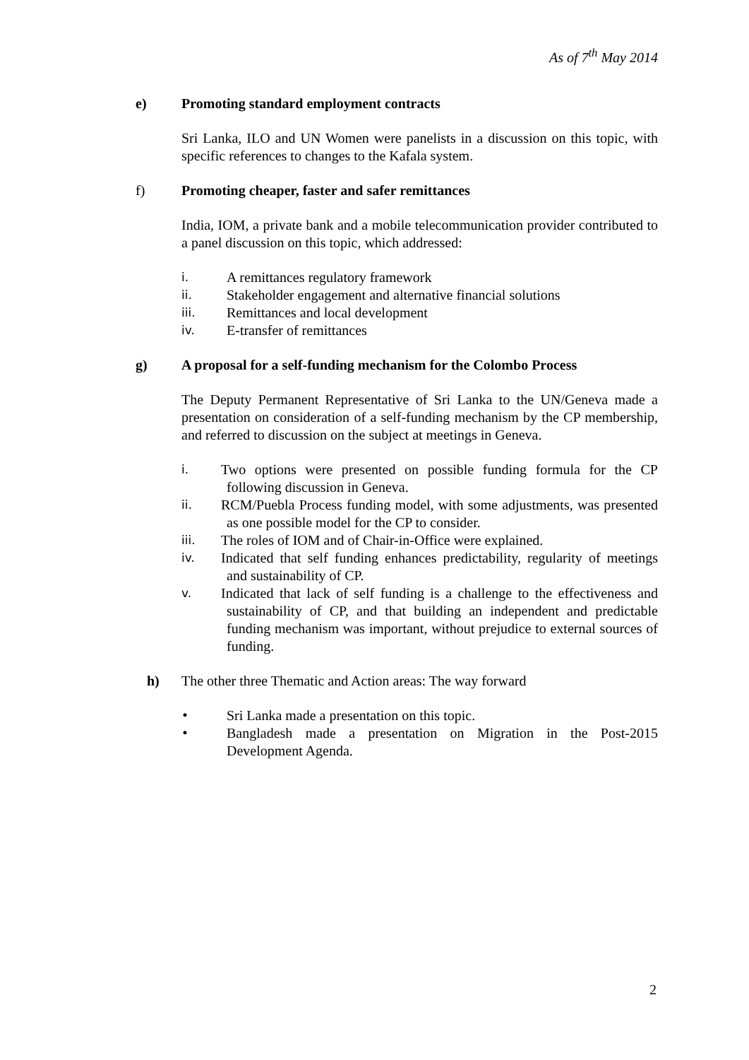As of 7<sup>th</sup> May 2014
e) Promoting standard employment contracts
Sri Lanka, ILO and UN Women were panelists in a discussion on this topic, with specific references to changes to the Kafala system.
f) Promoting cheaper, faster and safer remittances
India, IOM, a private bank and a mobile telecommunication provider contributed to a panel discussion on this topic, which addressed:
i. A remittances regulatory framework
ii. Stakeholder engagement and alternative financial solutions
iii. Remittances and local development
iv. E-transfer of remittances
g) A proposal for a self-funding mechanism for the Colombo Process
The Deputy Permanent Representative of Sri Lanka to the UN/Geneva made a presentation on consideration of a self-funding mechanism by the CP membership, and referred to discussion on the subject at meetings in Geneva.
i. Two options were presented on possible funding formula for the CP following discussion in Geneva.
ii. RCM/Puebla Process funding model, with some adjustments, was presented as one possible model for the CP to consider.
iii. The roles of IOM and of Chair-in-Office were explained.
iv. Indicated that self funding enhances predictability, regularity of meetings and sustainability of CP.
v. Indicated that lack of self funding is a challenge to the effectiveness and sustainability of CP, and that building an independent and predictable funding mechanism was important, without prejudice to external sources of funding.
h) The other three Thematic and Action areas: The way forward
• Sri Lanka made a presentation on this topic.
• Bangladesh made a presentation on Migration in the Post-2015 Development Agenda.
2